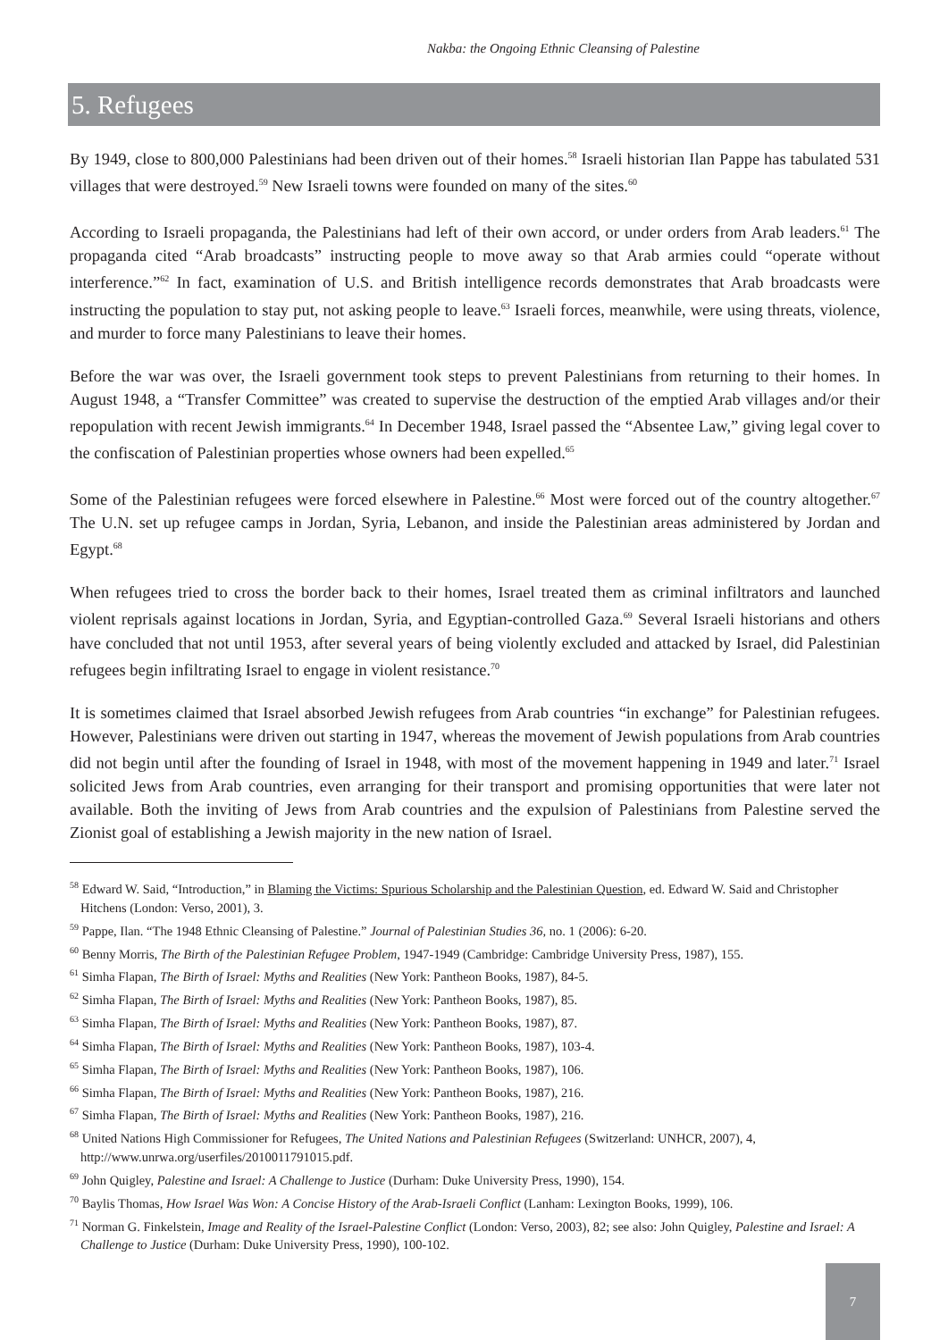Nakba: the Ongoing Ethnic Cleansing of Palestine
5. Refugees
By 1949, close to 800,000 Palestinians had been driven out of their homes.<sup>58</sup> Israeli historian Ilan Pappe has tabulated 531 villages that were destroyed.<sup>59</sup> New Israeli towns were founded on many of the sites.<sup>60</sup>
According to Israeli propaganda, the Palestinians had left of their own accord, or under orders from Arab leaders.<sup>61</sup> The propaganda cited “Arab broadcasts” instructing people to move away so that Arab armies could “operate without interference.”<sup>62</sup> In fact, examination of U.S. and British intelligence records demonstrates that Arab broadcasts were instructing the population to stay put, not asking people to leave.<sup>63</sup> Israeli forces, meanwhile, were using threats, violence, and murder to force many Palestinians to leave their homes.
Before the war was over, the Israeli government took steps to prevent Palestinians from returning to their homes. In August 1948, a “Transfer Committee” was created to supervise the destruction of the emptied Arab villages and/or their repopulation with recent Jewish immigrants.<sup>64</sup> In December 1948, Israel passed the “Absentee Law,” giving legal cover to the confiscation of Palestinian properties whose owners had been expelled.<sup>65</sup>
Some of the Palestinian refugees were forced elsewhere in Palestine.<sup>66</sup> Most were forced out of the country altogether.<sup>67</sup> The U.N. set up refugee camps in Jordan, Syria, Lebanon, and inside the Palestinian areas administered by Jordan and Egypt.<sup>68</sup>
When refugees tried to cross the border back to their homes, Israel treated them as criminal infiltrators and launched violent reprisals against locations in Jordan, Syria, and Egyptian-controlled Gaza.<sup>69</sup> Several Israeli historians and others have concluded that not until 1953, after several years of being violently excluded and attacked by Israel, did Palestinian refugees begin infiltrating Israel to engage in violent resistance.<sup>70</sup>
It is sometimes claimed that Israel absorbed Jewish refugees from Arab countries “in exchange” for Palestinian refugees. However, Palestinians were driven out starting in 1947, whereas the movement of Jewish populations from Arab countries did not begin until after the founding of Israel in 1948, with most of the movement happening in 1949 and later.<sup>71</sup> Israel solicited Jews from Arab countries, even arranging for their transport and promising opportunities that were later not available. Both the inviting of Jews from Arab countries and the expulsion of Palestinians from Palestine served the Zionist goal of establishing a Jewish majority in the new nation of Israel.
<sup>58</sup> Edward W. Said, “Introduction,” in Blaming the Victims: Spurious Scholarship and the Palestinian Question, ed. Edward W. Said and Christopher Hitchens (London: Verso, 2001), 3.
<sup>59</sup> Pappe, Ilan. “The 1948 Ethnic Cleansing of Palestine.” Journal of Palestinian Studies 36, no. 1 (2006): 6-20.
<sup>60</sup> Benny Morris, The Birth of the Palestinian Refugee Problem, 1947-1949 (Cambridge: Cambridge University Press, 1987), 155.
<sup>61</sup> Simha Flapan, The Birth of Israel: Myths and Realities (New York: Pantheon Books, 1987), 84-5.
<sup>62</sup> Simha Flapan, The Birth of Israel: Myths and Realities (New York: Pantheon Books, 1987), 85.
<sup>63</sup> Simha Flapan, The Birth of Israel: Myths and Realities (New York: Pantheon Books, 1987), 87.
<sup>64</sup> Simha Flapan, The Birth of Israel: Myths and Realities (New York: Pantheon Books, 1987), 103-4.
<sup>65</sup> Simha Flapan, The Birth of Israel: Myths and Realities (New York: Pantheon Books, 1987), 106.
<sup>66</sup> Simha Flapan, The Birth of Israel: Myths and Realities (New York: Pantheon Books, 1987), 216.
<sup>67</sup> Simha Flapan, The Birth of Israel: Myths and Realities (New York: Pantheon Books, 1987), 216.
<sup>68</sup> United Nations High Commissioner for Refugees, The United Nations and Palestinian Refugees (Switzerland: UNHCR, 2007), 4, http://www.unrwa.org/userfiles/2010011791015.pdf.
<sup>69</sup> John Quigley, Palestine and Israel: A Challenge to Justice (Durham: Duke University Press, 1990), 154.
<sup>70</sup> Baylis Thomas, How Israel Was Won: A Concise History of the Arab-Israeli Conflict (Lanham: Lexington Books, 1999), 106.
<sup>71</sup> Norman G. Finkelstein, Image and Reality of the Israel-Palestine Conflict (London: Verso, 2003), 82; see also: John Quigley, Palestine and Israel: A Challenge to Justice (Durham: Duke University Press, 1990), 100-102.
7